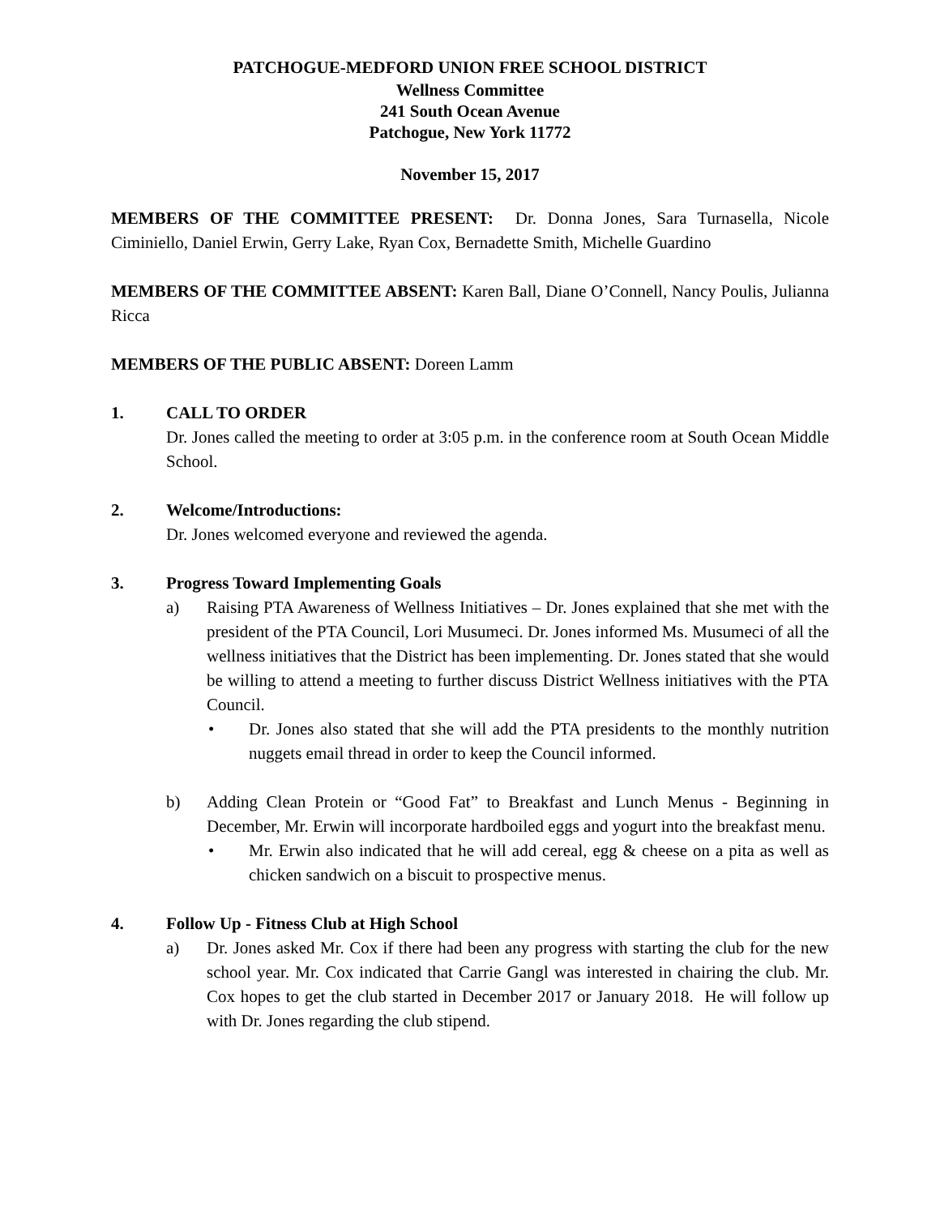PATCHOGUE-MEDFORD UNION FREE SCHOOL DISTRICT
Wellness Committee
241 South Ocean Avenue
Patchogue, New York 11772
November 15, 2017
MEMBERS OF THE COMMITTEE PRESENT: Dr. Donna Jones, Sara Turnasella, Nicole Ciminiello, Daniel Erwin, Gerry Lake, Ryan Cox, Bernadette Smith, Michelle Guardino
MEMBERS OF THE COMMITTEE ABSENT: Karen Ball, Diane O’Connell, Nancy Poulis, Julianna Ricca
MEMBERS OF THE PUBLIC ABSENT: Doreen Lamm
1. CALL TO ORDER
Dr. Jones called the meeting to order at 3:05 p.m. in the conference room at South Ocean Middle School.
2. Welcome/Introductions:
Dr. Jones welcomed everyone and reviewed the agenda.
3. Progress Toward Implementing Goals
a) Raising PTA Awareness of Wellness Initiatives – Dr. Jones explained that she met with the president of the PTA Council, Lori Musumeci. Dr. Jones informed Ms. Musumeci of all the wellness initiatives that the District has been implementing. Dr. Jones stated that she would be willing to attend a meeting to further discuss District Wellness initiatives with the PTA Council.
• Dr. Jones also stated that she will add the PTA presidents to the monthly nutrition nuggets email thread in order to keep the Council informed.
b) Adding Clean Protein or “Good Fat” to Breakfast and Lunch Menus - Beginning in December, Mr. Erwin will incorporate hardboiled eggs and yogurt into the breakfast menu.
• Mr. Erwin also indicated that he will add cereal, egg & cheese on a pita as well as chicken sandwich on a biscuit to prospective menus.
4. Follow Up - Fitness Club at High School
a) Dr. Jones asked Mr. Cox if there had been any progress with starting the club for the new school year. Mr. Cox indicated that Carrie Gangl was interested in chairing the club. Mr. Cox hopes to get the club started in December 2017 or January 2018. He will follow up with Dr. Jones regarding the club stipend.